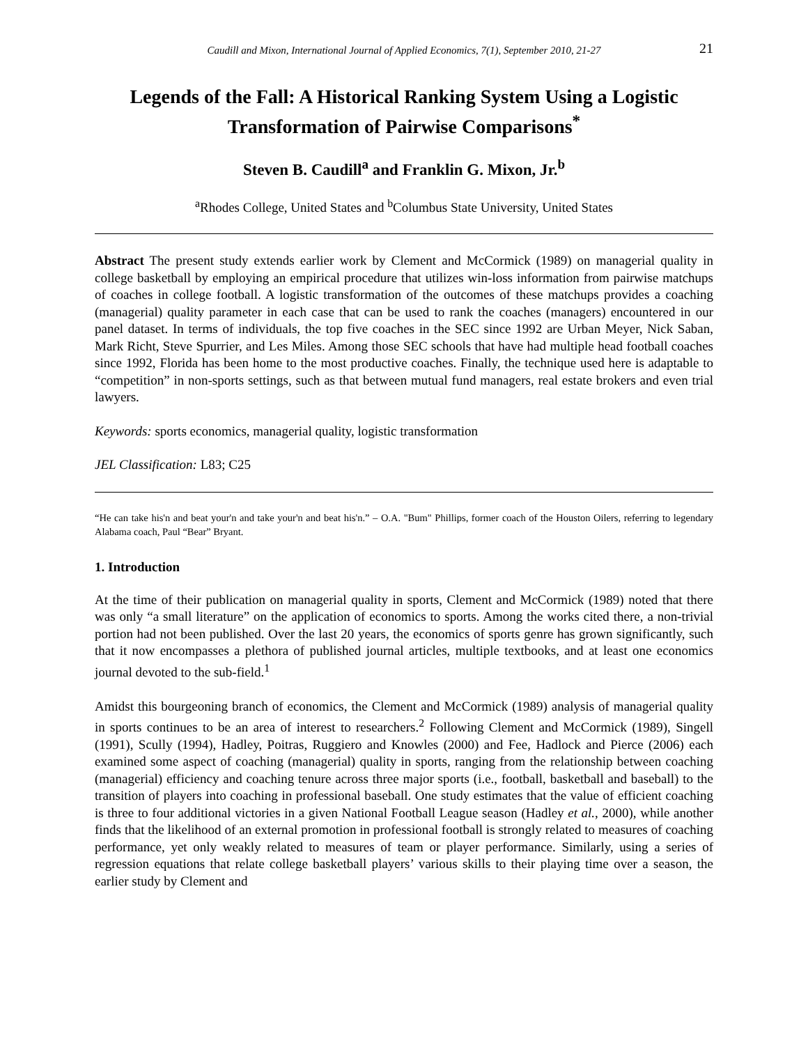Caudill and Mixon, International Journal of Applied Economics, 7(1), September 2010, 21-27 21
Legends of the Fall: A Historical Ranking System Using a Logistic Transformation of Pairwise Comparisons<sup>*</sup>
Steven B. Caudill<sup>a</sup> and Franklin G. Mixon, Jr.<sup>b</sup>
<sup>a</sup> Rhodes College, United States and <sup>b</sup>Columbus State University, United States
Abstract The present study extends earlier work by Clement and McCormick (1989) on managerial quality in college basketball by employing an empirical procedure that utilizes win-loss information from pairwise matchups of coaches in college football. A logistic transformation of the outcomes of these matchups provides a coaching (managerial) quality parameter in each case that can be used to rank the coaches (managers) encountered in our panel dataset. In terms of individuals, the top five coaches in the SEC since 1992 are Urban Meyer, Nick Saban, Mark Richt, Steve Spurrier, and Les Miles. Among those SEC schools that have had multiple head football coaches since 1992, Florida has been home to the most productive coaches. Finally, the technique used here is adaptable to “competition” in non-sports settings, such as that between mutual fund managers, real estate brokers and even trial lawyers.
Keywords: sports economics, managerial quality, logistic transformation
JEL Classification: L83; C25
“He can take his'n and beat your'n and take your'n and beat his'n.” – O.A. "Bum" Phillips, former coach of the Houston Oilers, referring to legendary Alabama coach, Paul “Bear” Bryant.
1. Introduction
At the time of their publication on managerial quality in sports, Clement and McCormick (1989) noted that there was only “a small literature” on the application of economics to sports. Among the works cited there, a non-trivial portion had not been published. Over the last 20 years, the economics of sports genre has grown significantly, such that it now encompasses a plethora of published journal articles, multiple textbooks, and at least one economics journal devoted to the sub-field.<sup>1</sup>
Amidst this bourgeoning branch of economics, the Clement and McCormick (1989) analysis of managerial quality in sports continues to be an area of interest to researchers.<sup>2</sup> Following Clement and McCormick (1989), Singell (1991), Scully (1994), Hadley, Poitras, Ruggiero and Knowles (2000) and Fee, Hadlock and Pierce (2006) each examined some aspect of coaching (managerial) quality in sports, ranging from the relationship between coaching (managerial) efficiency and coaching tenure across three major sports (i.e., football, basketball and baseball) to the transition of players into coaching in professional baseball. One study estimates that the value of efficient coaching is three to four additional victories in a given National Football League season (Hadley et al., 2000), while another finds that the likelihood of an external promotion in professional football is strongly related to measures of coaching performance, yet only weakly related to measures of team or player performance. Similarly, using a series of regression equations that relate college basketball players’ various skills to their playing time over a season, the earlier study by Clement and